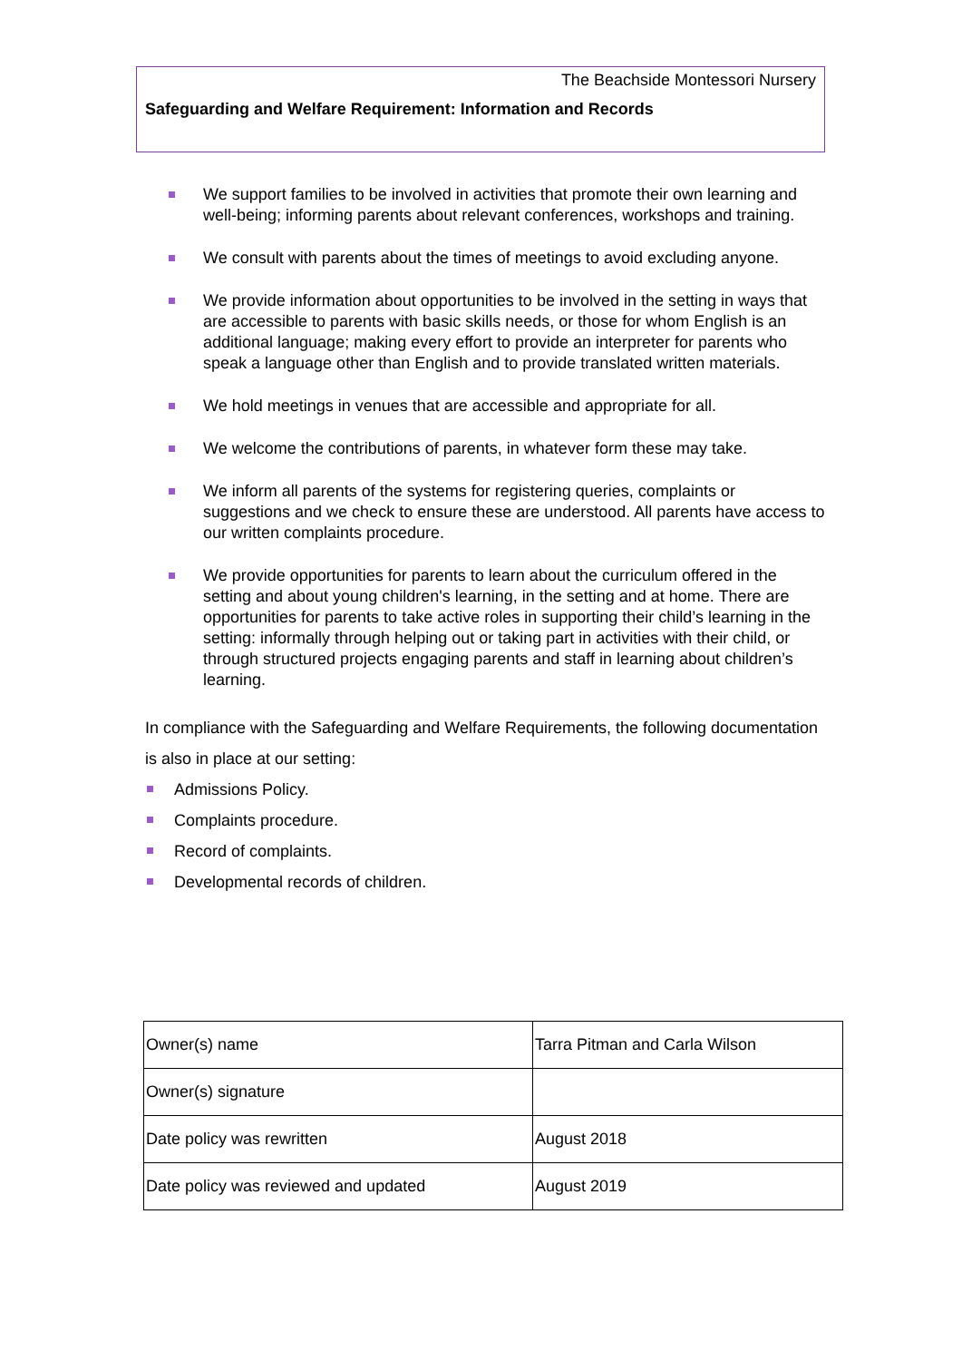The Beachside Montessori Nursery
Safeguarding and Welfare Requirement: Information and Records
We support families to be involved in activities that promote their own learning and well-being; informing parents about relevant conferences, workshops and training.
We consult with parents about the times of meetings to avoid excluding anyone.
We provide information about opportunities to be involved in the setting in ways that are accessible to parents with basic skills needs, or those for whom English is an additional language; making every effort to provide an interpreter for parents who speak a language other than English and to provide translated written materials.
We hold meetings in venues that are accessible and appropriate for all.
We welcome the contributions of parents, in whatever form these may take.
We inform all parents of the systems for registering queries, complaints or suggestions and we check to ensure these are understood. All parents have access to our written complaints procedure.
We provide opportunities for parents to learn about the curriculum offered in the setting and about young children's learning, in the setting and at home. There are opportunities for parents to take active roles in supporting their child’s learning in the setting: informally through helping out or taking part in activities with their child, or through structured projects engaging parents and staff in learning about children’s learning.
In compliance with the Safeguarding and Welfare Requirements, the following documentation is also in place at our setting:
Admissions Policy.
Complaints procedure.
Record of complaints.
Developmental records of children.
| Owner(s) name | Tarra Pitman and Carla Wilson |
| Owner(s) signature | |
| Date policy was rewritten | August 2018 |
| Date policy was reviewed and updated | August 2019 |